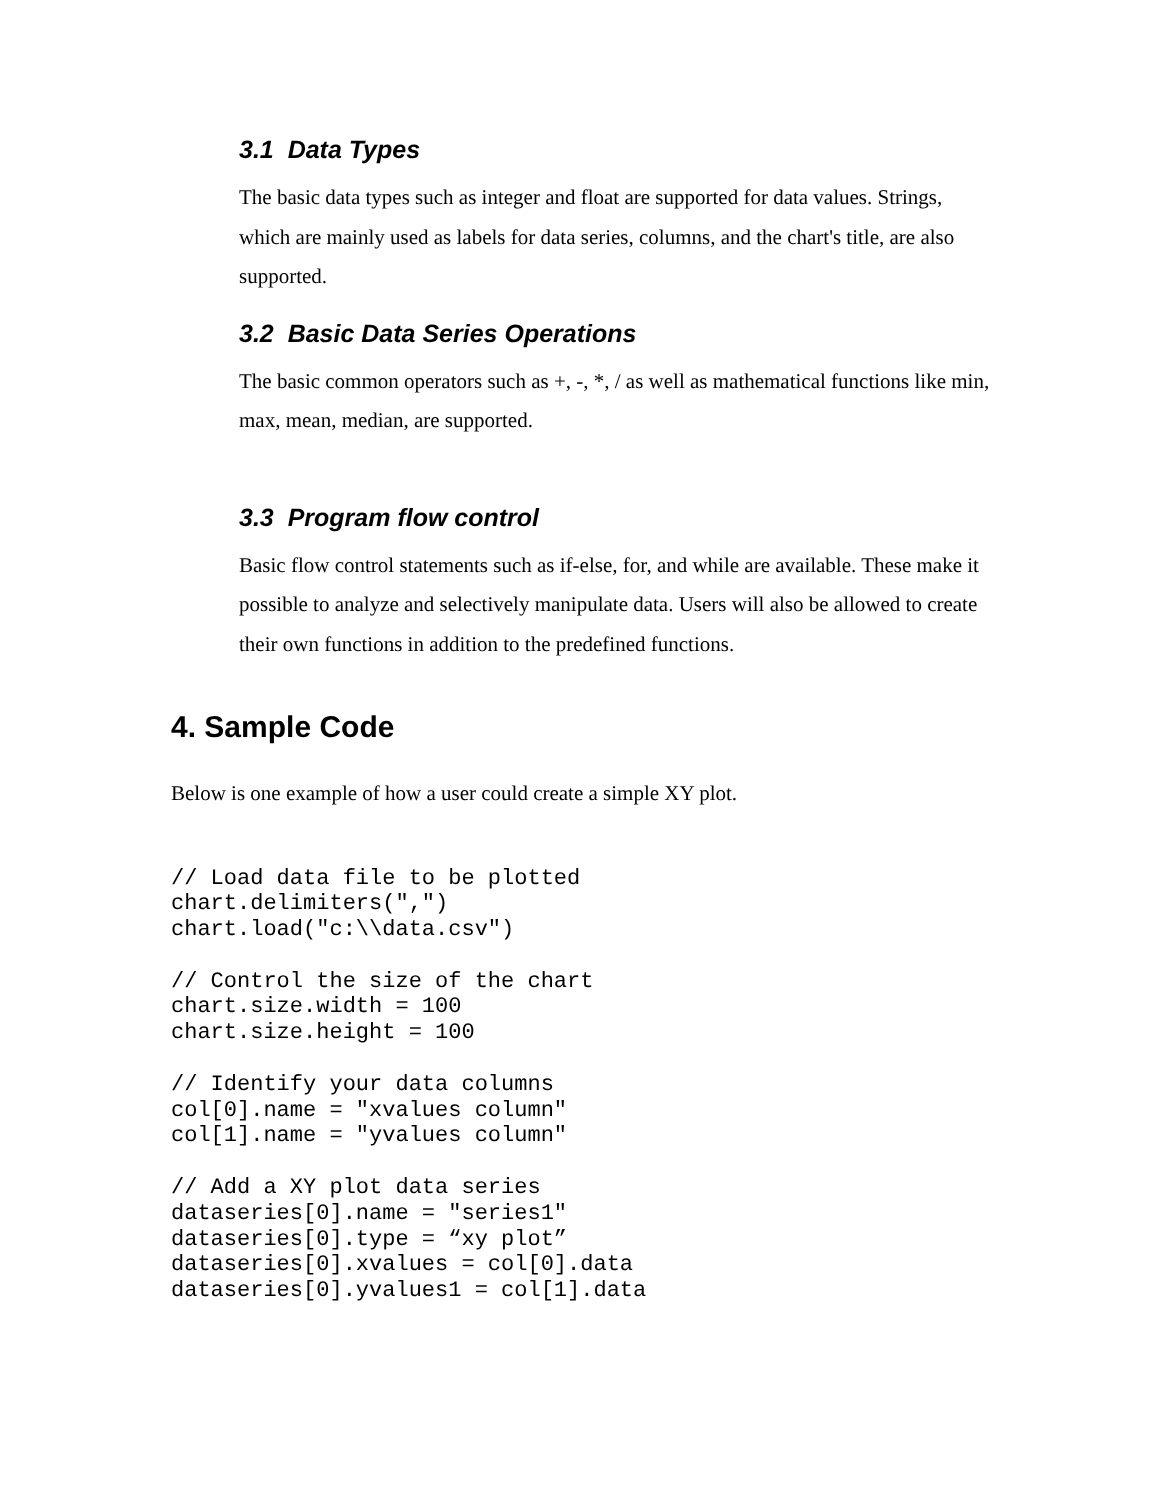3.1 Data Types
The basic data types such as integer and float are supported for data values. Strings, which are mainly used as labels for data series, columns, and the chart's title, are also supported.
3.2 Basic Data Series Operations
The basic common operators such as +, -, *, / as well as mathematical functions like min, max, mean, median, are supported.
3.3 Program flow control
Basic flow control statements such as if-else, for, and while are available. These make it possible to analyze and selectively manipulate data. Users will also be allowed to create their own functions in addition to the predefined functions.
4. Sample Code
Below is one example of how a user could create a simple XY plot.
// Load data file to be plotted
chart.delimiters(",")
chart.load("c:\\data.csv")

// Control the size of the chart
chart.size.width = 100
chart.size.height = 100

// Identify your data columns
col[0].name = "xvalues column"
col[1].name = "yvalues column"

// Add a XY plot data series
dataseries[0].name = "series1"
dataseries[0].type = “xy plot”
dataseries[0].xvalues = col[0].data
dataseries[0].yvalues1 = col[1].data